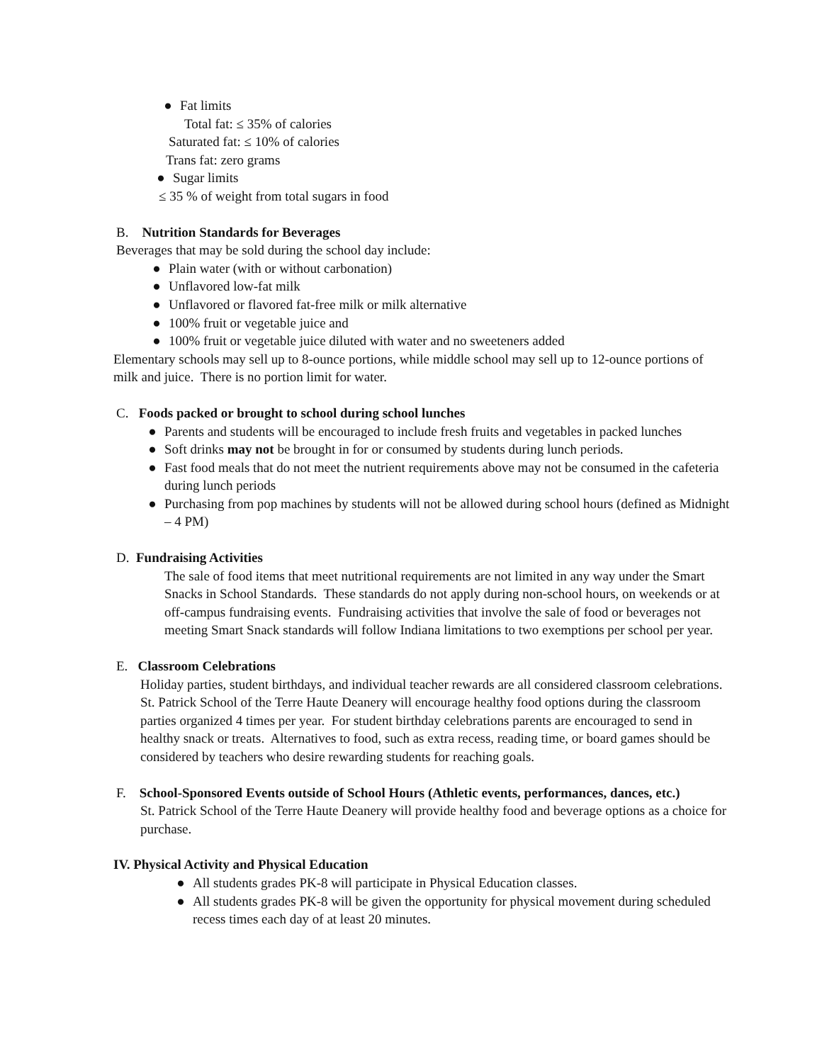● Fat limits
Total fat: ≤ 35% of calories
Saturated fat: ≤ 10% of calories
Trans fat: zero grams
● Sugar limits
≤ 35 % of weight from total sugars in food
B. Nutrition Standards for Beverages
Beverages that may be sold during the school day include:
● Plain water (with or without carbonation)
● Unflavored low-fat milk
● Unflavored or flavored fat-free milk or milk alternative
● 100% fruit or vegetable juice and
● 100% fruit or vegetable juice diluted with water and no sweeteners added
Elementary schools may sell up to 8-ounce portions, while middle school may sell up to 12-ounce portions of milk and juice. There is no portion limit for water.
C. Foods packed or brought to school during school lunches
● Parents and students will be encouraged to include fresh fruits and vegetables in packed lunches
● Soft drinks may not be brought in for or consumed by students during lunch periods.
● Fast food meals that do not meet the nutrient requirements above may not be consumed in the cafeteria during lunch periods
● Purchasing from pop machines by students will not be allowed during school hours (defined as Midnight – 4 PM)
D. Fundraising Activities
The sale of food items that meet nutritional requirements are not limited in any way under the Smart Snacks in School Standards. These standards do not apply during non-school hours, on weekends or at off-campus fundraising events. Fundraising activities that involve the sale of food or beverages not meeting Smart Snack standards will follow Indiana limitations to two exemptions per school per year.
E. Classroom Celebrations
Holiday parties, student birthdays, and individual teacher rewards are all considered classroom celebrations. St. Patrick School of the Terre Haute Deanery will encourage healthy food options during the classroom parties organized 4 times per year. For student birthday celebrations parents are encouraged to send in healthy snack or treats. Alternatives to food, such as extra recess, reading time, or board games should be considered by teachers who desire rewarding students for reaching goals.
F. School-Sponsored Events outside of School Hours (Athletic events, performances, dances, etc.)
St. Patrick School of the Terre Haute Deanery will provide healthy food and beverage options as a choice for purchase.
IV. Physical Activity and Physical Education
● All students grades PK-8 will participate in Physical Education classes.
● All students grades PK-8 will be given the opportunity for physical movement during scheduled recess times each day of at least 20 minutes.